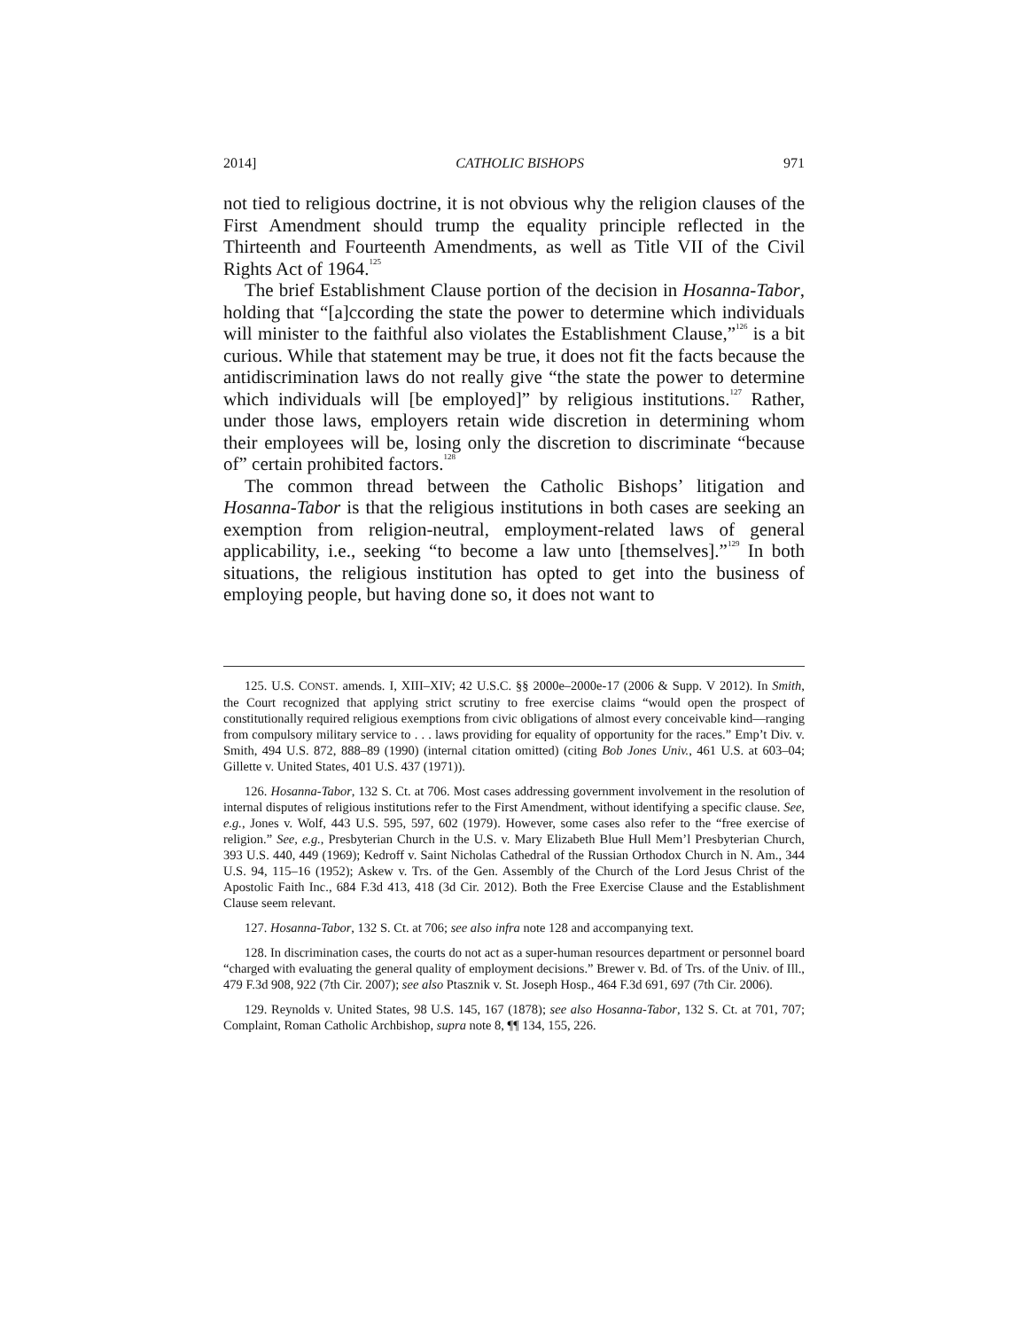2014] CATHOLIC BISHOPS 971
not tied to religious doctrine, it is not obvious why the religion clauses of the First Amendment should trump the equality principle reflected in the Thirteenth and Fourteenth Amendments, as well as Title VII of the Civil Rights Act of 1964.<sup>125</sup>
The brief Establishment Clause portion of the decision in Hosanna-Tabor, holding that “[a]ccording the state the power to determine which individuals will minister to the faithful also violates the Establishment Clause,”<sup>126</sup> is a bit curious. While that statement may be true, it does not fit the facts because the antidiscrimination laws do not really give “the state the power to determine which individuals will [be employed]” by religious institutions.<sup>127</sup> Rather, under those laws, employers retain wide discretion in determining whom their employees will be, losing only the discretion to discriminate “because of” certain prohibited factors.<sup>128</sup>
The common thread between the Catholic Bishops’ litigation and Hosanna-Tabor is that the religious institutions in both cases are seeking an exemption from religion-neutral, employment-related laws of general applicability, i.e., seeking “to become a law unto [themselves].”<sup>129</sup> In both situations, the religious institution has opted to get into the business of employing people, but having done so, it does not want to
125. U.S. CONST. amends. I, XIII–XIV; 42 U.S.C. §§ 2000e–2000e-17 (2006 & Supp. V 2012). In Smith, the Court recognized that applying strict scrutiny to free exercise claims “would open the prospect of constitutionally required religious exemptions from civic obligations of almost every conceivable kind—ranging from compulsory military service to . . . laws providing for equality of opportunity for the races.” Emp’t Div. v. Smith, 494 U.S. 872, 888–89 (1990) (internal citation omitted) (citing Bob Jones Univ., 461 U.S. at 603–04; Gillette v. United States, 401 U.S. 437 (1971)).
126. Hosanna-Tabor, 132 S. Ct. at 706. Most cases addressing government involvement in the resolution of internal disputes of religious institutions refer to the First Amendment, without identifying a specific clause. See, e.g., Jones v. Wolf, 443 U.S. 595, 597, 602 (1979). However, some cases also refer to the “free exercise of religion.” See, e.g., Presbyterian Church in the U.S. v. Mary Elizabeth Blue Hull Mem’l Presbyterian Church, 393 U.S. 440, 449 (1969); Kedroff v. Saint Nicholas Cathedral of the Russian Orthodox Church in N. Am., 344 U.S. 94, 115–16 (1952); Askew v. Trs. of the Gen. Assembly of the Church of the Lord Jesus Christ of the Apostolic Faith Inc., 684 F.3d 413, 418 (3d Cir. 2012). Both the Free Exercise Clause and the Establishment Clause seem relevant.
127. Hosanna-Tabor, 132 S. Ct. at 706; see also infra note 128 and accompanying text.
128. In discrimination cases, the courts do not act as a super-human resources department or personnel board “charged with evaluating the general quality of employment decisions.” Brewer v. Bd. of Trs. of the Univ. of Ill., 479 F.3d 908, 922 (7th Cir. 2007); see also Ptasznik v. St. Joseph Hosp., 464 F.3d 691, 697 (7th Cir. 2006).
129. Reynolds v. United States, 98 U.S. 145, 167 (1878); see also Hosanna-Tabor, 132 S. Ct. at 701, 707; Complaint, Roman Catholic Archbishop, supra note 8, ¶¶ 134, 155, 226.